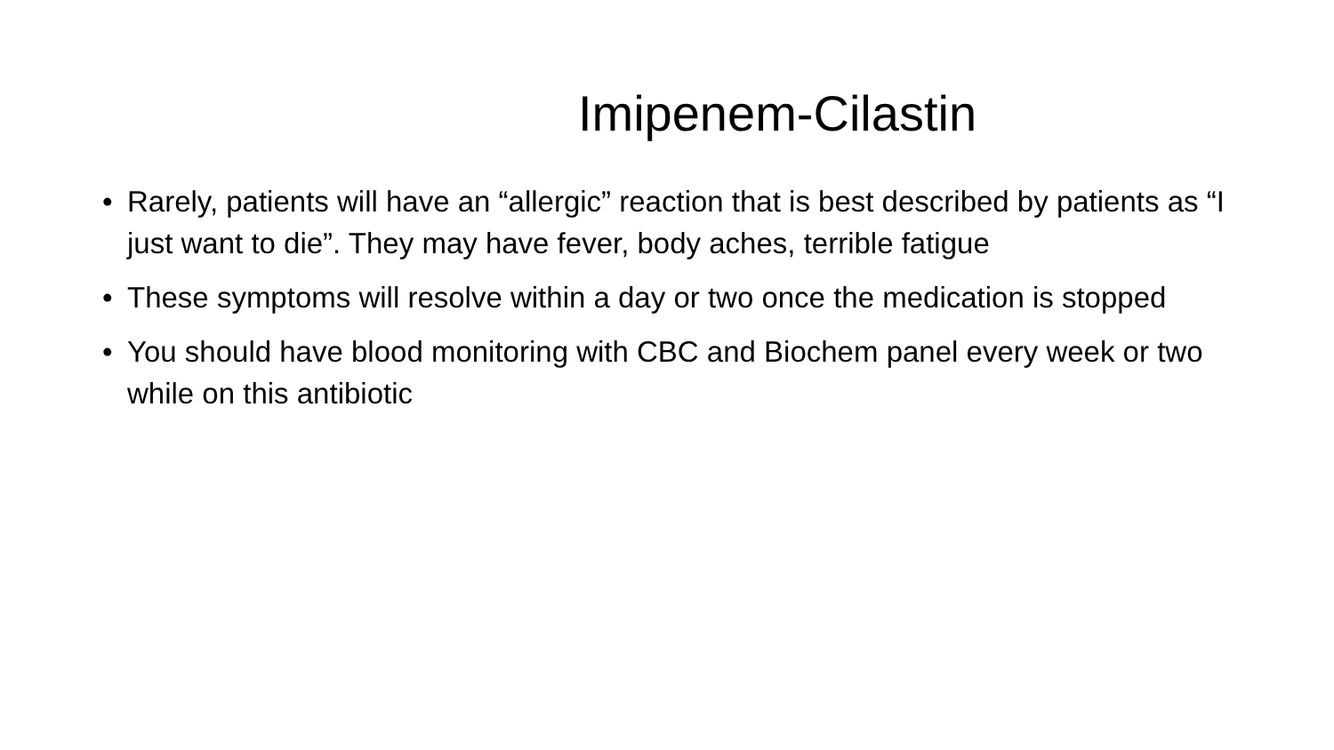Imipenem-Cilastin
• Rarely, patients will have an “allergic” reaction that is best described by patients as “I just want to die”. They may have fever, body aches, terrible fatigue
• These symptoms will resolve within a day or two once the medication is stopped
• You should have blood monitoring with CBC and Biochem panel every week or two while on this antibiotic